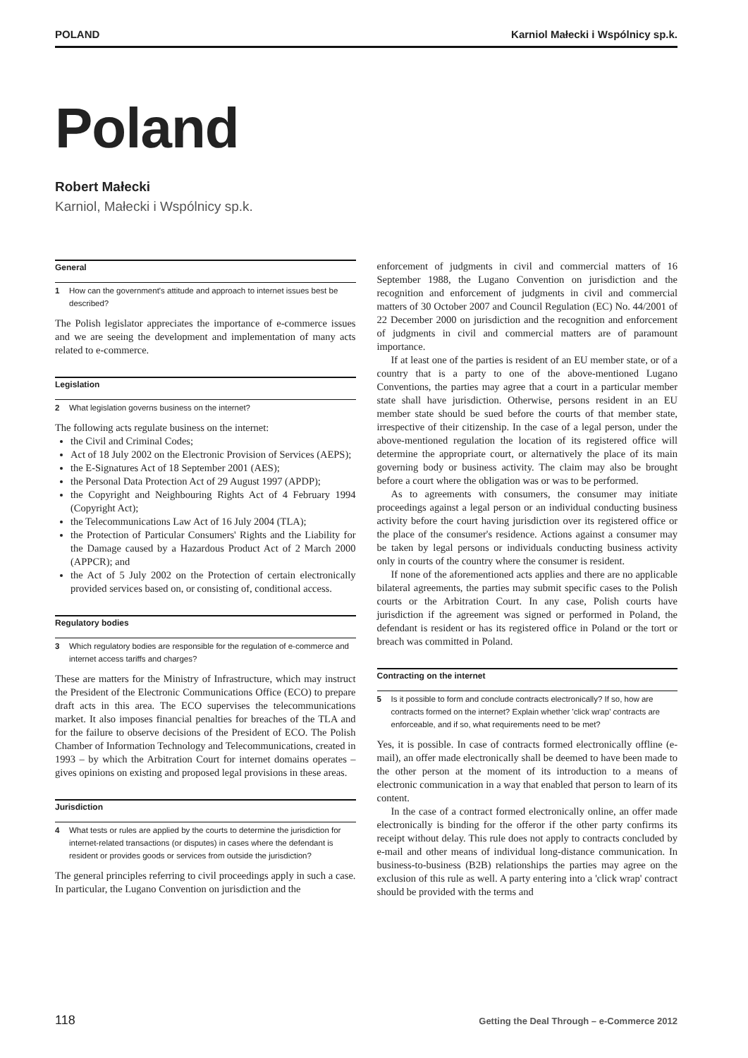POLAND Karniol Małecki i Wspólnicy sp.k.
Poland
Robert Małecki
Karniol, Małecki i Wspólnicy sp.k.
General
1 How can the government's attitude and approach to internet issues best be described?
The Polish legislator appreciates the importance of e-commerce issues and we are seeing the development and implementation of many acts related to e-commerce.
Legislation
2 What legislation governs business on the internet?
The following acts regulate business on the internet:
the Civil and Criminal Codes;
Act of 18 July 2002 on the Electronic Provision of Services (AEPS);
the E-Signatures Act of 18 September 2001 (AES);
the Personal Data Protection Act of 29 August 1997 (APDP);
the Copyright and Neighbouring Rights Act of 4 February 1994 (Copyright Act);
the Telecommunications Law Act of 16 July 2004 (TLA);
the Protection of Particular Consumers' Rights and the Liability for the Damage caused by a Hazardous Product Act of 2 March 2000 (APPCR); and
the Act of 5 July 2002 on the Protection of certain electronically provided services based on, or consisting of, conditional access.
Regulatory bodies
3 Which regulatory bodies are responsible for the regulation of e-commerce and internet access tariffs and charges?
These are matters for the Ministry of Infrastructure, which may instruct the President of the Electronic Communications Office (ECO) to prepare draft acts in this area. The ECO supervises the telecommunications market. It also imposes financial penalties for breaches of the TLA and for the failure to observe decisions of the President of ECO. The Polish Chamber of Information Technology and Telecommunications, created in 1993 – by which the Arbitration Court for internet domains operates – gives opinions on existing and proposed legal provisions in these areas.
Jurisdiction
4 What tests or rules are applied by the courts to determine the jurisdiction for internet-related transactions (or disputes) in cases where the defendant is resident or provides goods or services from outside the jurisdiction?
The general principles referring to civil proceedings apply in such a case. In particular, the Lugano Convention on jurisdiction and the
enforcement of judgments in civil and commercial matters of 16 September 1988, the Lugano Convention on jurisdiction and the recognition and enforcement of judgments in civil and commercial matters of 30 October 2007 and Council Regulation (EC) No. 44/2001 of 22 December 2000 on jurisdiction and the recognition and enforcement of judgments in civil and commercial matters are of paramount importance.
If at least one of the parties is resident of an EU member state, or of a country that is a party to one of the above-mentioned Lugano Conventions, the parties may agree that a court in a particular member state shall have jurisdiction. Otherwise, persons resident in an EU member state should be sued before the courts of that member state, irrespective of their citizenship. In the case of a legal person, under the above-mentioned regulation the location of its registered office will determine the appropriate court, or alternatively the place of its main governing body or business activity. The claim may also be brought before a court where the obligation was or was to be performed.
As to agreements with consumers, the consumer may initiate proceedings against a legal person or an individual conducting business activity before the court having jurisdiction over its registered office or the place of the consumer's residence. Actions against a consumer may be taken by legal persons or individuals conducting business activity only in courts of the country where the consumer is resident.
If none of the aforementioned acts applies and there are no applicable bilateral agreements, the parties may submit specific cases to the Polish courts or the Arbitration Court. In any case, Polish courts have jurisdiction if the agreement was signed or performed in Poland, the defendant is resident or has its registered office in Poland or the tort or breach was committed in Poland.
Contracting on the internet
5 Is it possible to form and conclude contracts electronically? If so, how are contracts formed on the internet? Explain whether 'click wrap' contracts are enforceable, and if so, what requirements need to be met?
Yes, it is possible. In case of contracts formed electronically offline (e-mail), an offer made electronically shall be deemed to have been made to the other person at the moment of its introduction to a means of electronic communication in a way that enabled that person to learn of its content.
In the case of a contract formed electronically online, an offer made electronically is binding for the offeror if the other party confirms its receipt without delay. This rule does not apply to contracts concluded by e-mail and other means of individual long-distance communication. In business-to-business (B2B) relationships the parties may agree on the exclusion of this rule as well. A party entering into a 'click wrap' contract should be provided with the terms and
118 Getting the Deal Through – e-Commerce 2012